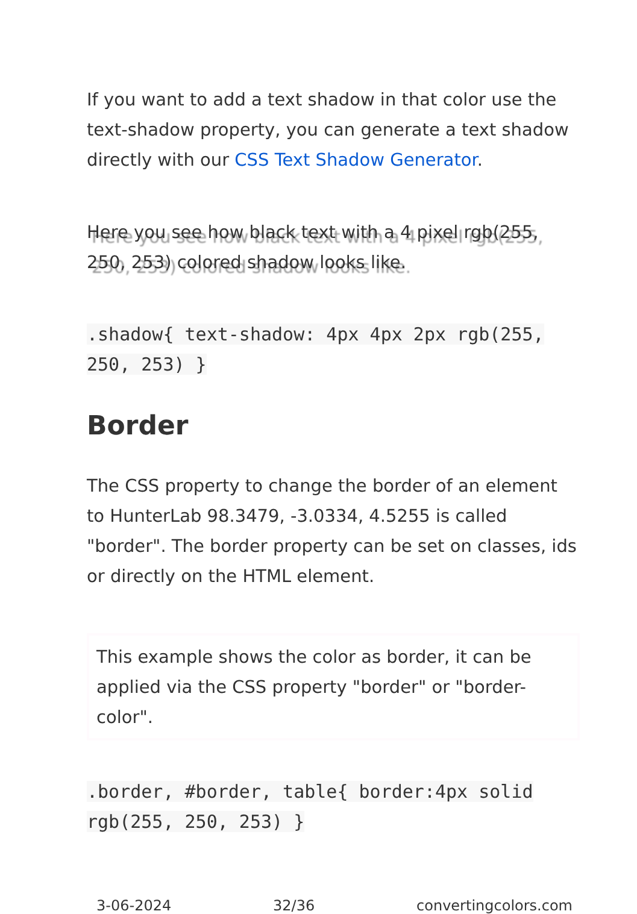If you want to add a text shadow in that color use the text-shadow property, you can generate a text shadow directly with our CSS Text Shadow Generator.
Here you see how black text with a 4 pixel rgb(255, 250, 253) colored shadow looks like.
.shadow{ text-shadow: 4px 4px 2px rgb(255, 250, 253) }
Border
The CSS property to change the border of an element to HunterLab 98.3479, -3.0334, 4.5255 is called "border". The border property can be set on classes, ids or directly on the HTML element.
This example shows the color as border, it can be applied via the CSS property "border" or "border-color".
.border, #border, table{ border:4px solid rgb(255, 250, 253) }
3-06-2024 32/36 convertingcolors.com